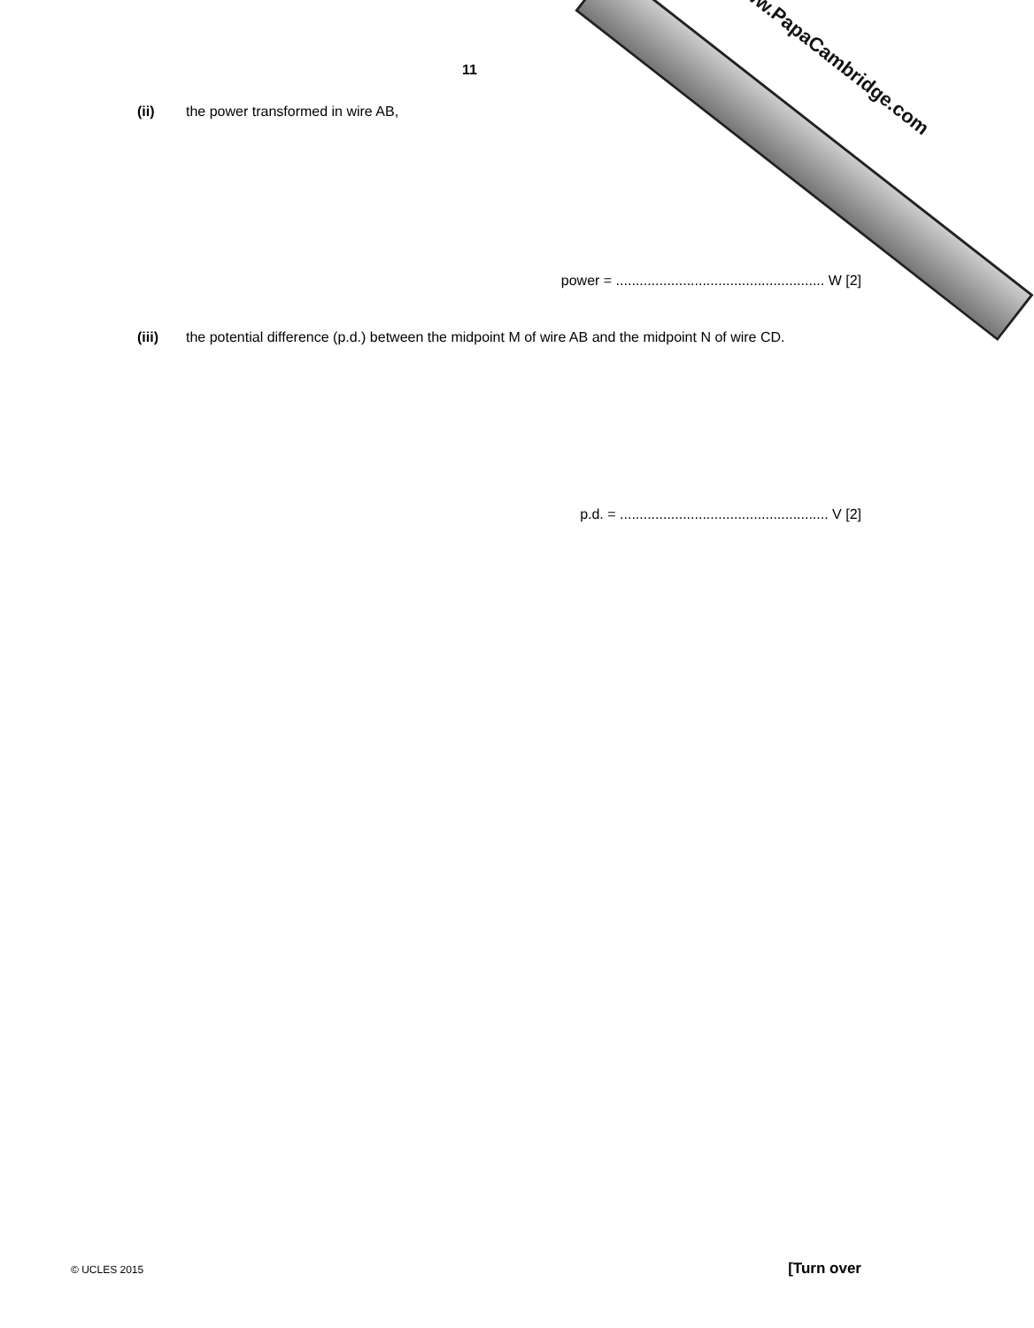www.PapaCambridge.com
11
(ii) the power transformed in wire AB,
power = ..................................................... W [2]
(iii) the potential difference (p.d.) between the midpoint M of wire AB and the midpoint N of wire CD.
p.d. = ..................................................... V [2]
© UCLES 2015 [Turn over